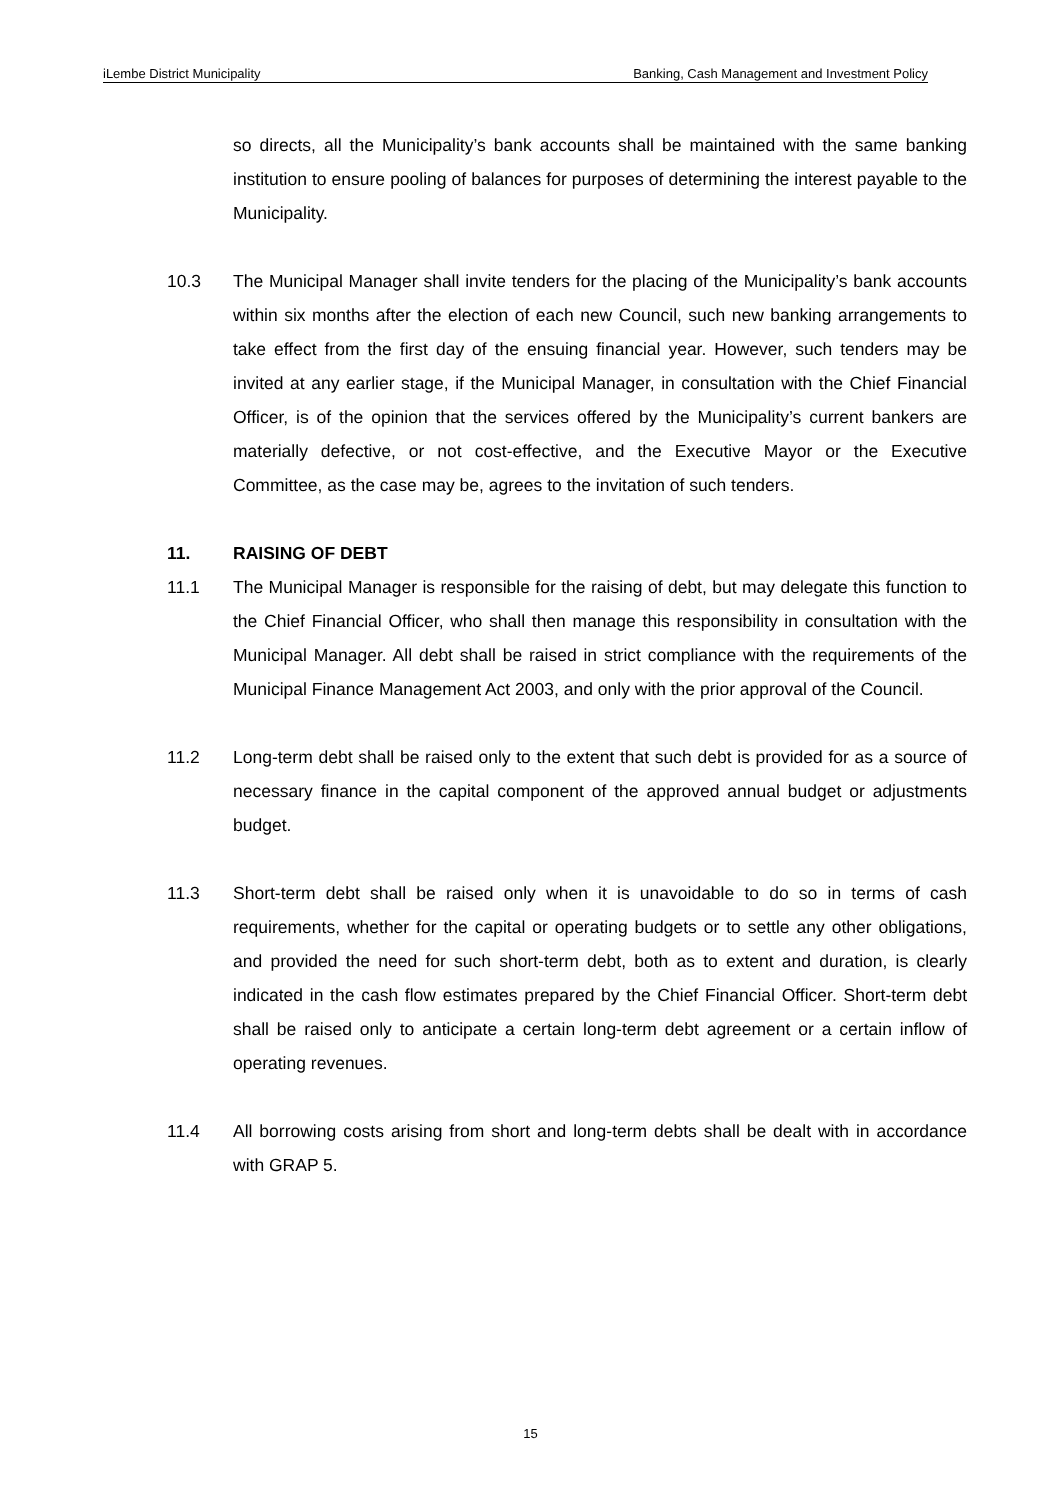iLembe District Municipality Banking, Cash Management and Investment Policy
so directs, all the Municipality’s bank accounts shall be maintained with the same banking institution to ensure pooling of balances for purposes of determining the interest payable to the Municipality.
10.3 The Municipal Manager shall invite tenders for the placing of the Municipality’s bank accounts within six months after the election of each new Council, such new banking arrangements to take effect from the first day of the ensuing financial year. However, such tenders may be invited at any earlier stage, if the Municipal Manager, in consultation with the Chief Financial Officer, is of the opinion that the services offered by the Municipality’s current bankers are materially defective, or not cost-effective, and the Executive Mayor or the Executive Committee, as the case may be, agrees to the invitation of such tenders.
11. RAISING OF DEBT
11.1 The Municipal Manager is responsible for the raising of debt, but may delegate this function to the Chief Financial Officer, who shall then manage this responsibility in consultation with the Municipal Manager. All debt shall be raised in strict compliance with the requirements of the Municipal Finance Management Act 2003, and only with the prior approval of the Council.
11.2 Long-term debt shall be raised only to the extent that such debt is provided for as a source of necessary finance in the capital component of the approved annual budget or adjustments budget.
11.3 Short-term debt shall be raised only when it is unavoidable to do so in terms of cash requirements, whether for the capital or operating budgets or to settle any other obligations, and provided the need for such short-term debt, both as to extent and duration, is clearly indicated in the cash flow estimates prepared by the Chief Financial Officer. Short-term debt shall be raised only to anticipate a certain long-term debt agreement or a certain inflow of operating revenues.
11.4 All borrowing costs arising from short and long-term debts shall be dealt with in accordance with GRAP 5.
15